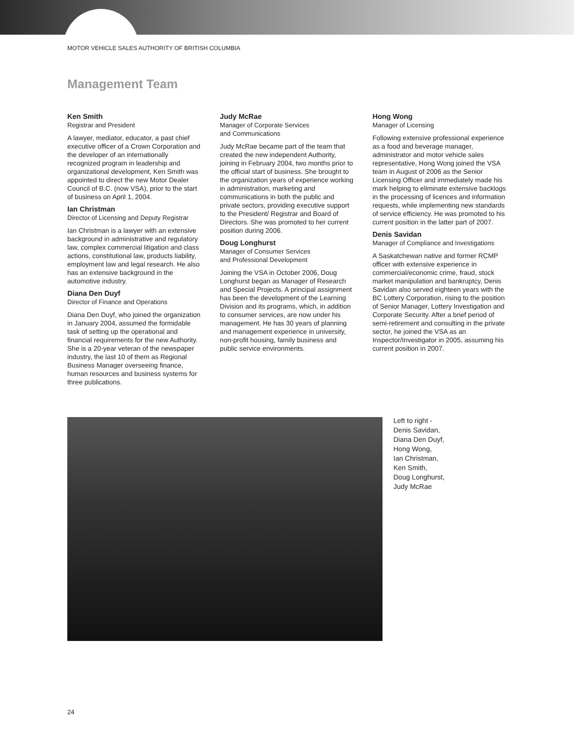MOTOR VEHICLE SALES AUTHORITY OF BRITISH COLUMBIA
Management Team
Ken Smith
Registrar and President
A lawyer, mediator, educator, a past chief executive officer of a Crown Corporation and the developer of an internationally recognized program in leadership and organizational development, Ken Smith was appointed to direct the new Motor Dealer Council of B.C. (now VSA), prior to the start of business on April 1, 2004.
Ian Christman
Director of Licensing and Deputy Registrar
Ian Christman is a lawyer with an extensive background in administrative and regulatory law, complex commercial litigation and class actions, constitutional law, products liability, employment law and legal research. He also has an extensive background in the automotive industry.
Diana Den Duyf
Director of Finance and Operations
Diana Den Duyf, who joined the organization in January 2004, assumed the formidable task of setting up the operational and financial requirements for the new Authority. She is a 20-year veteran of the newspaper industry, the last 10 of them as Regional Business Manager overseeing finance, human resources and business systems for three publications.
Judy McRae
Manager of Corporate Services
and Communications
Judy McRae became part of the team that created the new independent Authority, joining in February 2004, two months prior to the official start of business. She brought to the organization years of experience working in administration, marketing and communications in both the public and private sectors, providing executive support to the President/ Registrar and Board of Directors. She was promoted to her current position during 2006.
Doug Longhurst
Manager of Consumer Services
and Professional Development
Joining the VSA in October 2006, Doug Longhurst began as Manager of Research and Special Projects. A principal assignment has been the development of the Learning Division and its programs, which, in addition to consumer services, are now under his management. He has 30 years of planning and management experience in university, non-profit housing, family business and public service environments.
Hong Wong
Manager of Licensing
Following extensive professional experience as a food and beverage manager, administrator and motor vehicle sales representative, Hong Wong joined the VSA team in August of 2006 as the Senior Licensing Officer and immediately made his mark helping to eliminate extensive backlogs in the processing of licences and information requests, while implementing new standards of service efficiency. He was promoted to his current position in the latter part of 2007.
Denis Savidan
Manager of Compliance and Investigations
A Saskatchewan native and former RCMP officer with extensive experience in commercial/economic crime, fraud, stock market manipulation and bankruptcy, Denis Savidan also served eighteen years with the BC Lottery Corporation, rising to the position of Senior Manager, Lottery Investigation and Corporate Security. After a brief period of semi-retirement and consulting in the private sector, he joined the VSA as an Inspector/Investigator in 2005, assuming his current position in 2007.
Left to right -
Denis Savidan,
Diana Den Duyf,
Hong Wong,
Ian Christman,
Ken Smith,
Doug Longhurst,
Judy McRae
24